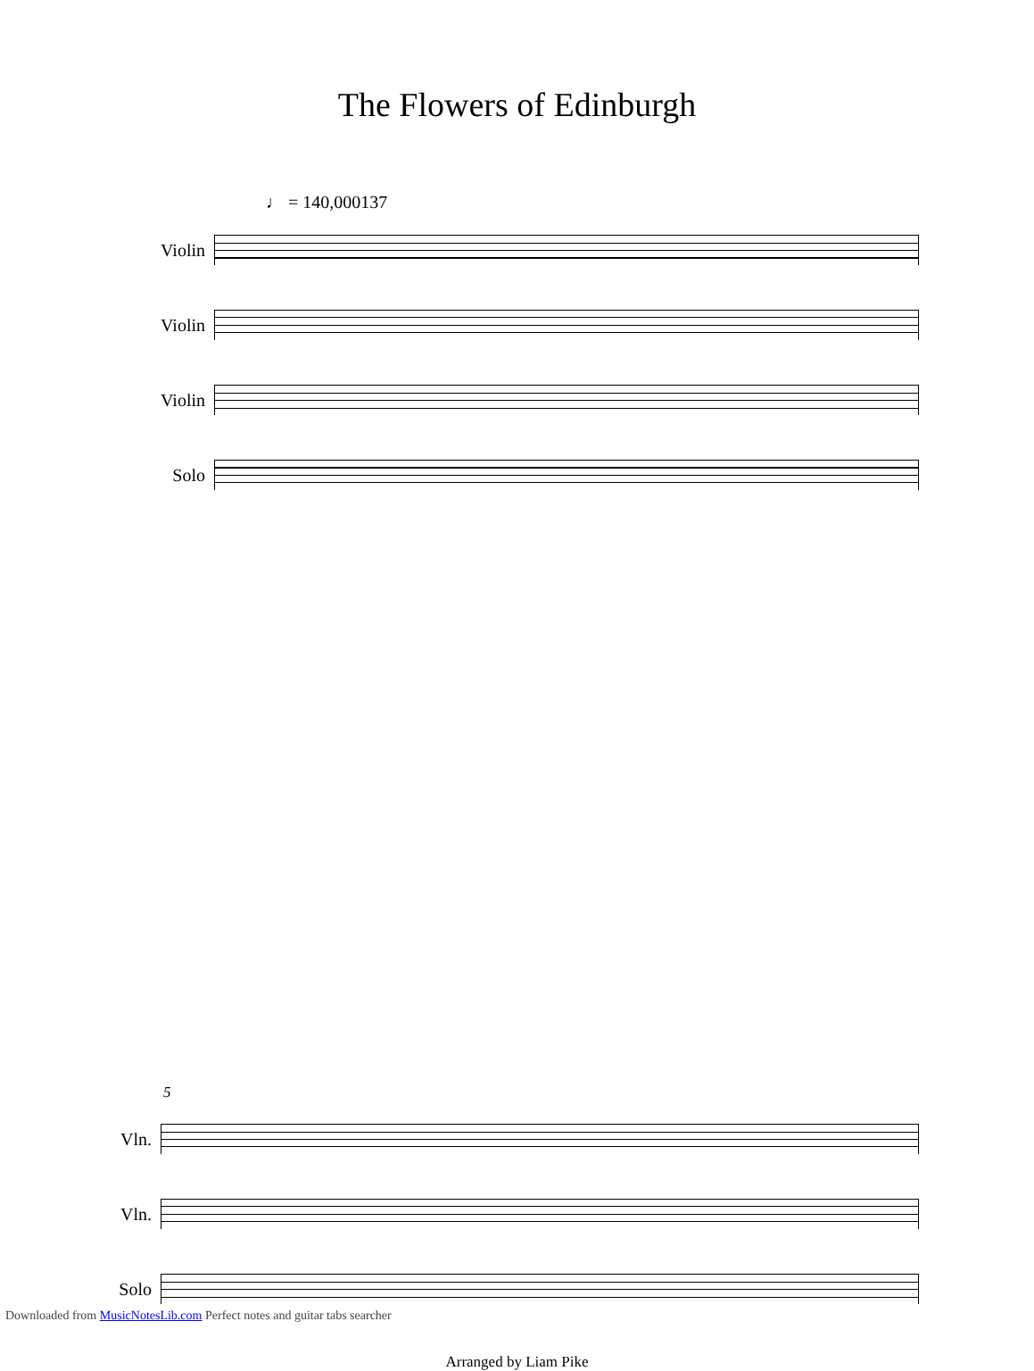The Flowers of Edinburgh
♩ = 140,000137
Violin
Violin
Violin
Solo
5
Vln.
Vln.
Solo
Arranged by Liam Pike
Downloaded from MusicNotesLib.com Perfect notes and guitar tabs searcher